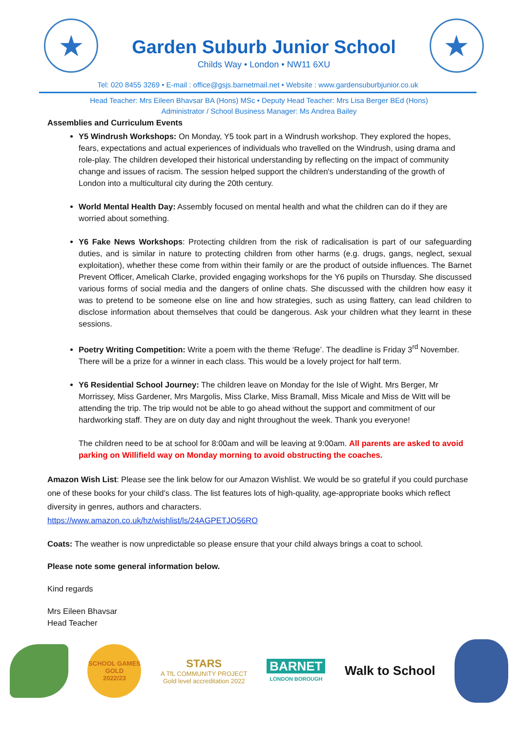★
Garden Suburb Junior School
Childs Way • London • NW11 6XU
★
Tel: 020 8455 3269 • E-mail : office@gsjs.barnetmail.net • Website : www.gardensuburbjunior.co.uk
Head Teacher: Mrs Eileen Bhavsar BA (Hons) MSc • Deputy Head Teacher: Mrs Lisa Berger BEd (Hons)
Administrator / School Business Manager: Ms Andrea Bailey
Assemblies and Curriculum Events
Y5 Windrush Workshops: On Monday, Y5 took part in a Windrush workshop. They explored the hopes, fears, expectations and actual experiences of individuals who travelled on the Windrush, using drama and role-play. The children developed their historical understanding by reflecting on the impact of community change and issues of racism. The session helped support the children's understanding of the growth of London into a multicultural city during the 20th century.
World Mental Health Day: Assembly focused on mental health and what the children can do if they are worried about something.
Y6 Fake News Workshops: Protecting children from the risk of radicalisation is part of our safeguarding duties, and is similar in nature to protecting children from other harms (e.g. drugs, gangs, neglect, sexual exploitation), whether these come from within their family or are the product of outside influences. The Barnet Prevent Officer, Amelicah Clarke, provided engaging workshops for the Y6 pupils on Thursday. She discussed various forms of social media and the dangers of online chats. She discussed with the children how easy it was to pretend to be someone else on line and how strategies, such as using flattery, can lead children to disclose information about themselves that could be dangerous. Ask your children what they learnt in these sessions.
Poetry Writing Competition: Write a poem with the theme ‘Refuge’. The deadline is Friday 3<sup>rd</sup> November. There will be a prize for a winner in each class. This would be a lovely project for half term.
Y6 Residential School Journey: The children leave on Monday for the Isle of Wight. Mrs Berger, Mr Morrissey, Miss Gardener, Mrs Margolis, Miss Clarke, Miss Bramall, Miss Micale and Miss de Witt will be attending the trip. The trip would not be able to go ahead without the support and commitment of our hardworking staff. They are on duty day and night throughout the week. Thank you everyone!
The children need to be at school for 8:00am and will be leaving at 9:00am. All parents are asked to avoid parking on Willifield way on Monday morning to avoid obstructing the coaches.
Amazon Wish List: Please see the link below for our Amazon Wishlist. We would be so grateful if you could purchase one of these books for your child's class. The list features lots of high-quality, age-appropriate books which reflect diversity in genres, authors and characters.
https://www.amazon.co.uk/hz/wishlist/ls/24AGPETJO56RO
Coats: The weather is now unpredictable so please ensure that your child always brings a coat to school.
Please note some general information below.
Kind regards
Mrs Eileen Bhavsar
Head Teacher
SCHOOL GAMES
GOLD
2022/23
STARS
A TfL COMMUNITY PROJECT
Gold level accreditation 2022
BARNET
LONDON BOROUGH
Walk to School